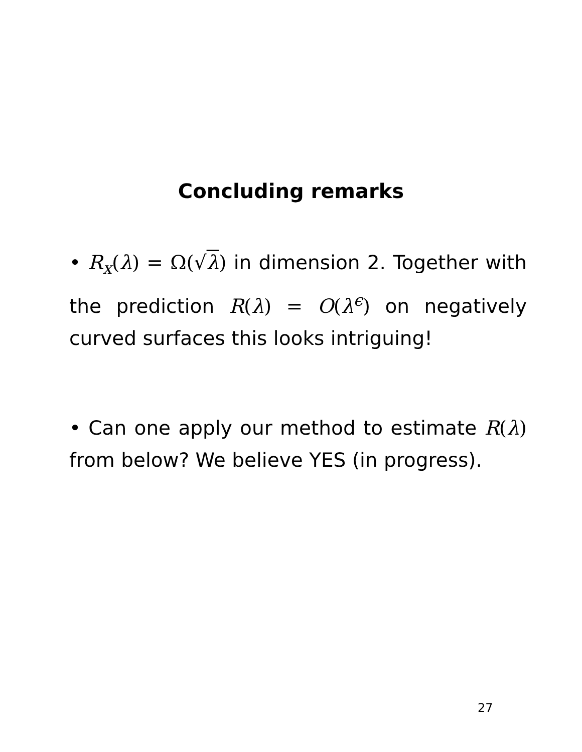Concluding remarks
• R<sub>x</sub>(λ) = Ω(√λ) in dimension 2. Together with the prediction R(λ) = O(λ<sup>ϵ</sup>) on negatively curved surfaces this looks intriguing!
• Can one apply our method to estimate R(λ) from below? We believe YES (in progress).
27